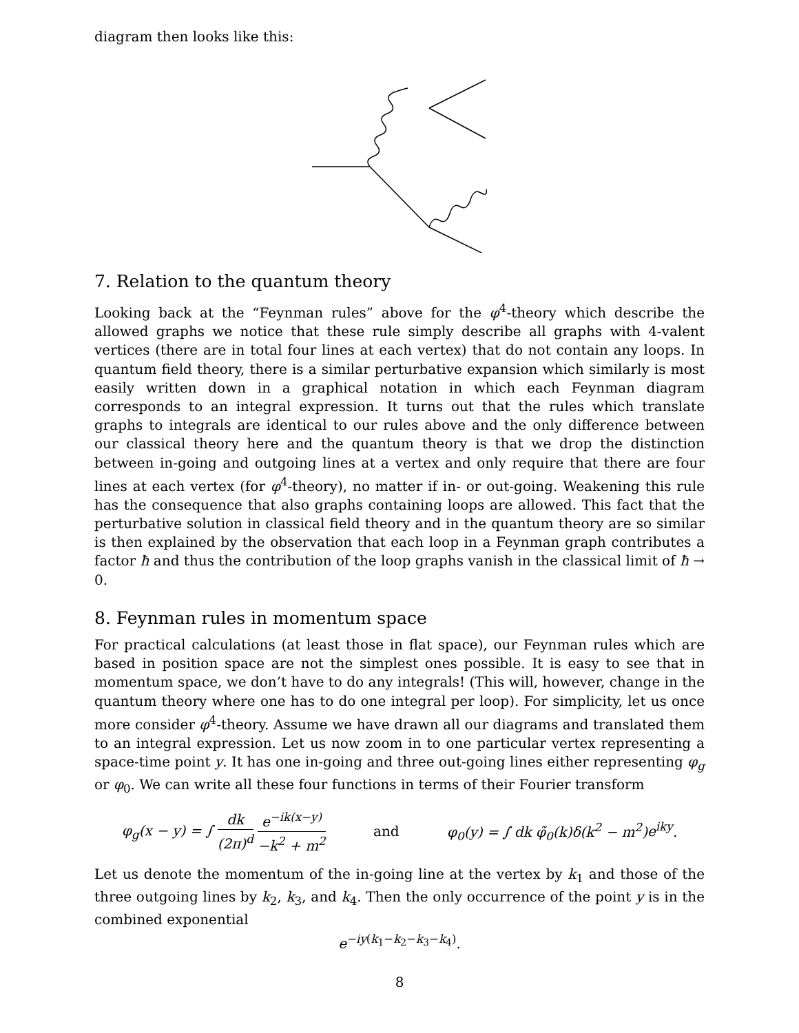diagram then looks like this:
7. Relation to the quantum theory
Looking back at the “Feynman rules” above for the φ<sup>4</sup>-theory which describe the allowed graphs we notice that these rule simply describe all graphs with 4-valent vertices (there are in total four lines at each vertex) that do not contain any loops. In quantum field theory, there is a similar perturbative expansion which similarly is most easily written down in a graphical notation in which each Feynman diagram corresponds to an integral expression. It turns out that the rules which translate graphs to integrals are identical to our rules above and the only difference between our classical theory here and the quantum theory is that we drop the distinction between in-going and outgoing lines at a vertex and only require that there are four lines at each vertex (for φ<sup>4</sup>-theory), no matter if in- or out-going. Weakening this rule has the consequence that also graphs containing loops are allowed. This fact that the perturbative solution in classical field theory and in the quantum theory are so similar is then explained by the observation that each loop in a Feynman graph contributes a factor ħ and thus the contribution of the loop graphs vanish in the classical limit of ħ → 0.
8. Feynman rules in momentum space
For practical calculations (at least those in flat space), our Feynman rules which are based in position space are not the simplest ones possible. It is easy to see that in momentum space, we don’t have to do any integrals! (This will, however, change in the quantum theory where one has to do one integral per loop). For simplicity, let us once more consider φ<sup>4</sup>-theory. Assume we have drawn all our diagrams and translated them to an integral expression. Let us now zoom in to one particular vertex representing a space-time point y. It has one in-going and three out-going lines either representing φ<sub>g</sub> or φ<sub>0</sub>. We can write all these four functions in terms of their Fourier transform
φ<sub>g</sub>(x − y) = ∫ dk (2π)<sup>d</sup> e<sup>−ik(x−y)</sup> −k<sup>2</sup> + m<sup>2</sup> and φ<sub>0</sub>(y) = ∫ dk φ̃<sub>0</sub>(k)δ(k<sup>2</sup> − m<sup>2</sup>)e<sup>iky</sup>.
Let us denote the momentum of the in-going line at the vertex by k<sub>1</sub> and those of the three outgoing lines by k<sub>2</sub>, k<sub>3</sub>, and k<sub>4</sub>. Then the only occurrence of the point y is in the combined exponential
e<sup>−iy(k<sub>1</sub>−k<sub>2</sub>−k<sub>3</sub>−k<sub>4</sub>)</sup>.
8